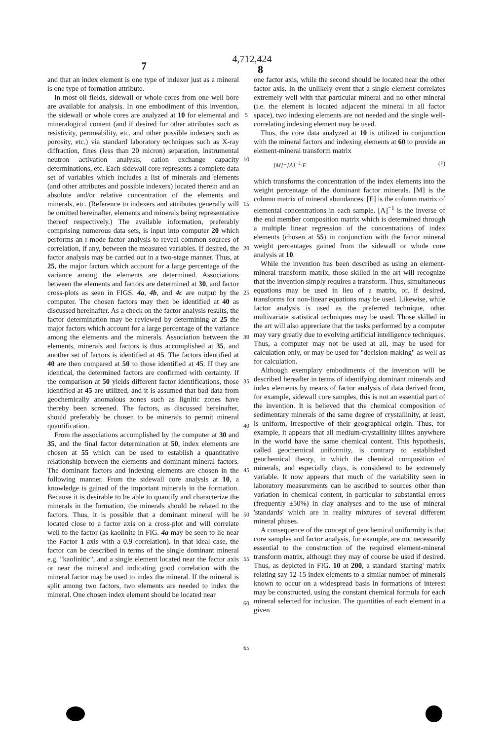4,712,424
7
8
and that an index element is one type of indexer just as a mineral is one type of formation attribute.
In most oil fields, sidewall or whole cores from one well bore are available for analysis. In one embodiment of this invention, the sidewall or whole cores are analyzed at 10 for elemental and mineralogical content (and if desired for other attributes such as resistivity, permeability, etc. and other possible indexers such as porosity, etc.) via standard laboratory techniques such as X-ray diffraction, fines (less than 20 micron) separation, instrumental neutron activation analysis, cation exchange capacity determinations, etc. Each sidewall core represents a complete data set of variables which includes a list of minerals and elements (and other attributes and possible indexers) located therein and an absolute and/or relative concentration of the elements and minerals, etc. (Reference to indexers and attributes generally will be omitted hereinafter, elements and minerals being representative thereof respectively.) The available information, preferably comprising numerous data sets, is input into computer 20 which performs an r-mode factor analysis to reveal common sources of correlation, if any, between the measured variables. If desired, the factor analysis may be carried out in a two-stage manner. Thus, at 25, the major factors which account for a large percentage of the variance among the elements are determined. Associations between the elements and factors are determined at 30, and factor cross-plots as seen in FIGS. 4a, 4b, and 4c are output by the computer. The chosen factors may then be identified at 40 as discussed hereinafter. As a check on the factor analysis results, the factor determination may be reviewed by determining at 25 the major factors which account for a large percentage of the variance among the elements and the minerals. Association between the elements, minerals and factors is thus accomplished at 35, and another set of factors is identified at 45. The factors identified at 40 are then compared at 50 to those identified at 45. If they are identical, the determined factors are confirmed with certainty. If the comparison at 50 yields different factor identifications, those identified at 45 are utilized, and it is assumed that bad data from geochemically anomalous zones such as lignitic zones have thereby been screened. The factors, as discussed hereinafter, should preferably be chosen to be minerals to permit mineral quantification.
From the associations accomplished by the computer at 30 and 35, and the final factor determination at 50, index elements are chosen at 55 which can be used to establish a quantitative relationship between the elements and dominant mineral factors. The dominant factors and indexing elements are chosen in the following manner. From the sidewall core analysis at 10, a knowledge is gained of the important minerals in the formation. Because it is desirable to be able to quantify and characterize the minerals in the formation, the minerals should be related to the factors. Thus, it is possible that a dominant mineral will be located close to a factor axis on a cross-plot and will correlate well to the factor (as kaolinite in FIG. 4a may be seen to lie near the Factor 1 axis with a 0.9 correlation). In that ideal case, the factor can be described in terms of the single dominant mineral e.g. "kaolinitic", and a single element located near the factor axis or near the mineral and indicating good correlation with the mineral factor may be used to index the mineral. If the mineral is split among two factors, two elements are needed to index the mineral. One chosen index element should be located near
5
10
15
20
25
30
35
40
45
50
55
60
65
one factor axis, while the second should be located near the other factor axis. In the unlikely event that a single element correlates extremely well with that particular mineral and no other mineral (i.e. the element is located adjacent the mineral in all factor space), two indexing elements are not needed and the single well-correlating indexing element may be used.
Thus, the core data analyzed at 10 is utilized in conjunction with the mineral factors and indexing elements at 60 to provide an element-mineral transform matrix
[M]=[A]<sup>−1</sup>·E (1)
which transforms the concentration of the index elements into the weight percentage of the dominant factor minerals. [M] is the column matrix of mineral abundances. [E] is the column matrix of elemental concentrations in each sample. [A]<sup>−1</sup> is the inverse of the end member composition matrix which is determined through a multiple linear regression of the concentrations of index elements (chosen at 55) in conjunction with the factor mineral weight percentages gained from the sidewall or whole core analysis at 10.
While the invention has been described as using an element-mineral transform matrix, those skilled in the art will recognize that the invention simply requires a transform. Thus, simultaneous equations may be used in lieu of a matrix, or, if desired, transforms for non-linear equations may be used. Likewise, while factor analysis is used as the preferred technique, other multivariate statistical techniques may be used. Those skilled in the art will also appreciate that the tasks performed by a computer may vary greatly due to evolving artificial intelligence techniques. Thus, a computer may not be used at all, may be used for calculation only, or may be used for "decision-making" as well as for calculation.
Although exemplary embodiments of the invention will be described hereafter in terms of identifying dominant minerals and index elements by means of factor analysis of data derived from, for example, sidewall core samples, this is not an essential part of the invention. It is believed that the chemical composition of sedimentary minerals of the same degree of crystallinity, at least, is uniform, irrespective of their geographical origin. Thus, for example, it appears that all medium-crystallinity illites anywhere in the world have the same chemical content. This hypothesis, called geochemical uniformity, is contrary to established geochemical theory, in which the chemical composition of minerals, and especially clays, is considered to be extremely variable. It now appears that much of the variability seen in laboratory measurements can be ascribed to sources other than variation in chemical content, in particular to substantial errors (frequently ±50%) in clay analyses and to the use of mineral 'standards' which are in reality mixtures of several different mineral phases.
A consequence of the concept of geochemical uniformity is that core samples and factor analysis, for example, are not necessarily essential to the construction of the required element-mineral transform matrix, although they may of course be used if desired. Thus, as depicted in FIG. 10 at 200, a standard 'starting' matrix relating say 12-15 index elements to a similar number of minerals known to occur on a widespread basis in formations of interest may be constructed, using the constant chemical formula for each mineral selected for inclusion. The quantities of each element in a given